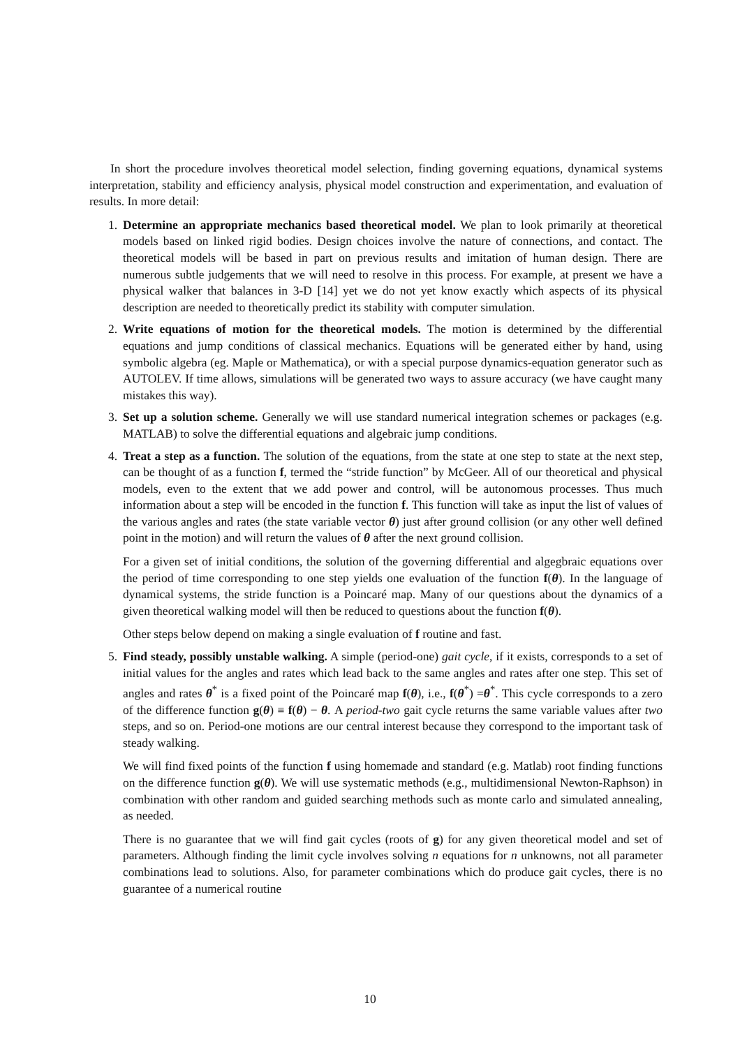In short the procedure involves theoretical model selection, finding governing equations, dynamical systems interpretation, stability and efficiency analysis, physical model construction and experimentation, and evaluation of results. In more detail:
1. Determine an appropriate mechanics based theoretical model. We plan to look primarily at theoretical models based on linked rigid bodies. Design choices involve the nature of connections, and contact. The theoretical models will be based in part on previous results and imitation of human design. There are numerous subtle judgements that we will need to resolve in this process. For example, at present we have a physical walker that balances in 3-D [14] yet we do not yet know exactly which aspects of its physical description are needed to theoretically predict its stability with computer simulation.
2. Write equations of motion for the theoretical models. The motion is determined by the differential equations and jump conditions of classical mechanics. Equations will be generated either by hand, using symbolic algebra (eg. Maple or Mathematica), or with a special purpose dynamics-equation generator such as AUTOLEV. If time allows, simulations will be generated two ways to assure accuracy (we have caught many mistakes this way).
3. Set up a solution scheme. Generally we will use standard numerical integration schemes or packages (e.g. MATLAB) to solve the differential equations and algebraic jump conditions.
4. Treat a step as a function. The solution of the equations, from the state at one step to state at the next step, can be thought of as a function f, termed the “stride function” by McGeer. All of our theoretical and physical models, even to the extent that we add power and control, will be autonomous processes. Thus much information about a step will be encoded in the function f. This function will take as input the list of values of the various angles and rates (the state variable vector θ) just after ground collision (or any other well defined point in the motion) and will return the values of θ after the next ground collision.
For a given set of initial conditions, the solution of the governing differential and algegbraic equations over the period of time corresponding to one step yields one evaluation of the function f(θ). In the language of dynamical systems, the stride function is a Poincaré map. Many of our questions about the dynamics of a given theoretical walking model will then be reduced to questions about the function f(θ).
Other steps below depend on making a single evaluation of f routine and fast.
5. Find steady, possibly unstable walking. A simple (period-one) gait cycle, if it exists, corresponds to a set of initial values for the angles and rates which lead back to the same angles and rates after one step. This set of angles and rates θ<sup>*</sup> is a fixed point of the Poincaré map f(θ), i.e., f(θ<sup>*</sup>) =θ<sup>*</sup>. This cycle corresponds to a zero of the difference function g(θ) ≡ f(θ) − θ. A period-two gait cycle returns the same variable values after two steps, and so on. Period-one motions are our central interest because they correspond to the important task of steady walking.
We will find fixed points of the function f using homemade and standard (e.g. Matlab) root finding functions on the difference function g(θ). We will use systematic methods (e.g., multidimensional Newton-Raphson) in combination with other random and guided searching methods such as monte carlo and simulated annealing, as needed.
There is no guarantee that we will find gait cycles (roots of g) for any given theoretical model and set of parameters. Although finding the limit cycle involves solving n equations for n unknowns, not all parameter combinations lead to solutions. Also, for parameter combinations which do produce gait cycles, there is no guarantee of a numerical routine
10